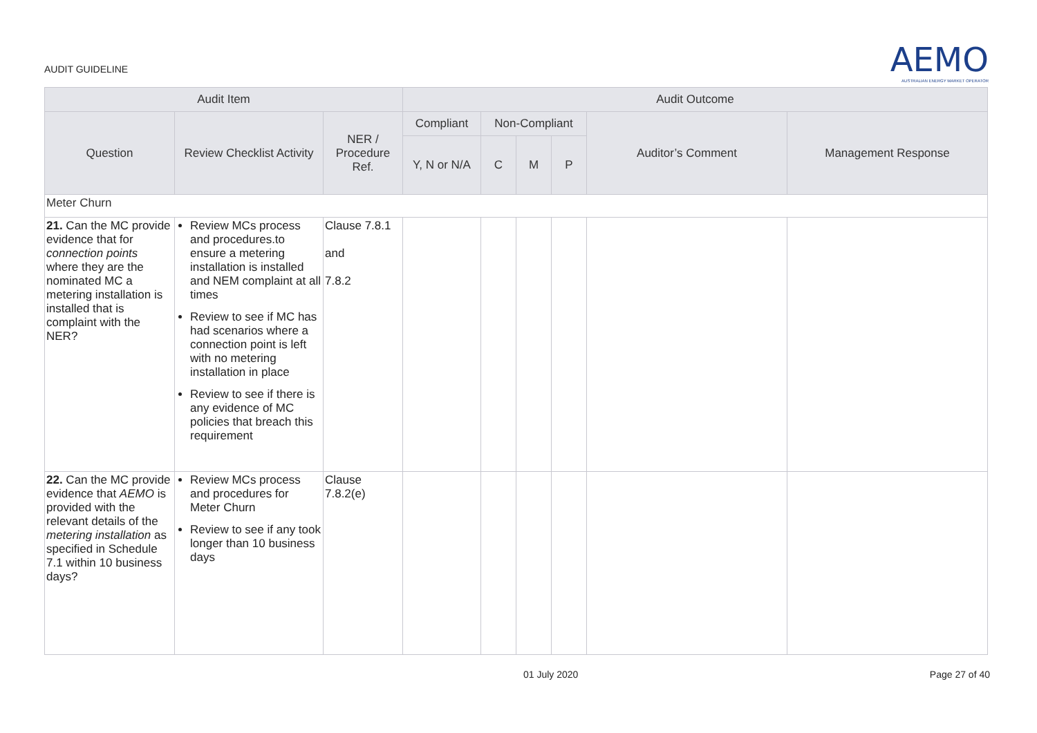AUDIT GUIDELINE
AEMO
AUSTRALIAN ENERGY MARKET OPERATOR
| Audit Item | | | Audit Outcome | | | | | |
| --- | --- | --- | --- | --- | --- | --- | --- | --- |
| Question | Review Checklist Activity | NER / Procedure Ref. | Compliant | Non-Compliant | | | Auditor’s Comment | Management Response |
| | | | Y, N or N/A | C | M | P | | |
| Meter Churn | | | | | | | | |
| 21. Can the MC provide evidence that for connection points where they are the nominated MC a metering installation is installed that is complaint with the NER? | Review MCs process and procedures.to ensure a metering installation is installed and NEM complaint at all times Review to see if MC has had scenarios where a connection point is left with no metering installation in place Review to see if there is any evidence of MC policies that breach this requirement | Clause 7.8.1 and 7.8.2 | | | | | | |
| 22. Can the MC provide evidence that AEMO is provided with the relevant details of the metering installation as specified in Schedule 7.1 within 10 business days? | Review MCs process and procedures for Meter Churn Review to see if any took longer than 10 business days | Clause 7.8.2(e) | | | | | | |
01 July 2020 Page 27 of 40